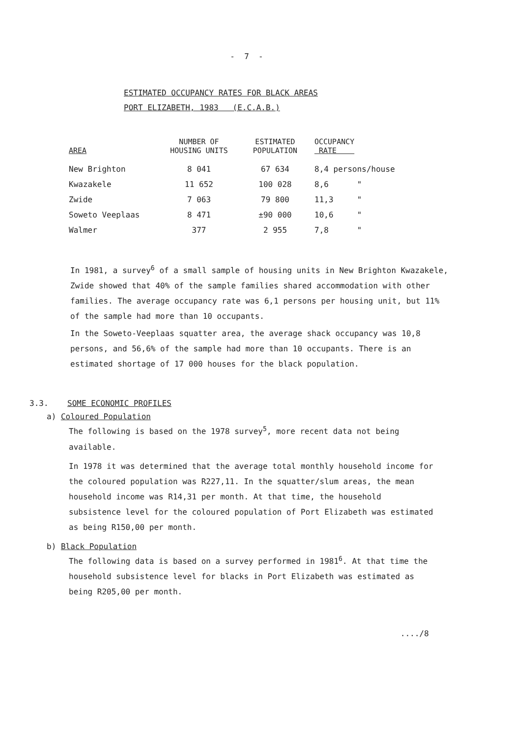- 7 -
ESTIMATED OCCUPANCY RATES FOR BLACK AREAS
PORT ELIZABETH, 1983 (E.C.A.B.)
| AREA | NUMBER OF HOUSING UNITS | ESTIMATED POPULATION | OCCUPANCY RATE |
| --- | --- | --- | --- |
| New Brighton | 8 041 | 67 634 | 8,4 persons/house |
| Kwazakele | 11 652 | 100 028 | 8,6 " |
| Zwide | 7 063 | 79 800 | 11,3 " |
| Soweto Veeplaas | 8 471 | ±90 000 | 10,6 " |
| Walmer | 377 | 2 955 | 7,8 " |
In 1981, a survey<sup>6</sup> of a small sample of housing units in New Brighton Kwazakele, Zwide showed that 40% of the sample families shared accommodation with other families. The average occupancy rate was 6,1 persons per housing unit, but 11% of the sample had more than 10 occupants.
In the Soweto-Veeplaas squatter area, the average shack occupancy was 10,8 persons, and 56,6% of the sample had more than 10 occupants. There is an estimated shortage of 17 000 houses for the black population.
3.3. SOME ECONOMIC PROFILES
a) Coloured Population
The following is based on the 1978 survey<sup>5</sup>, more recent data not being available.
In 1978 it was determined that the average total monthly household income for the coloured population was R227,11. In the squatter/slum areas, the mean household income was R14,31 per month. At that time, the household subsistence level for the coloured population of Port Elizabeth was estimated as being R150,00 per month.
b) Black Population
The following data is based on a survey performed in 1981<sup>6</sup>. At that time the household subsistence level for blacks in Port Elizabeth was estimated as being R205,00 per month.
..../8